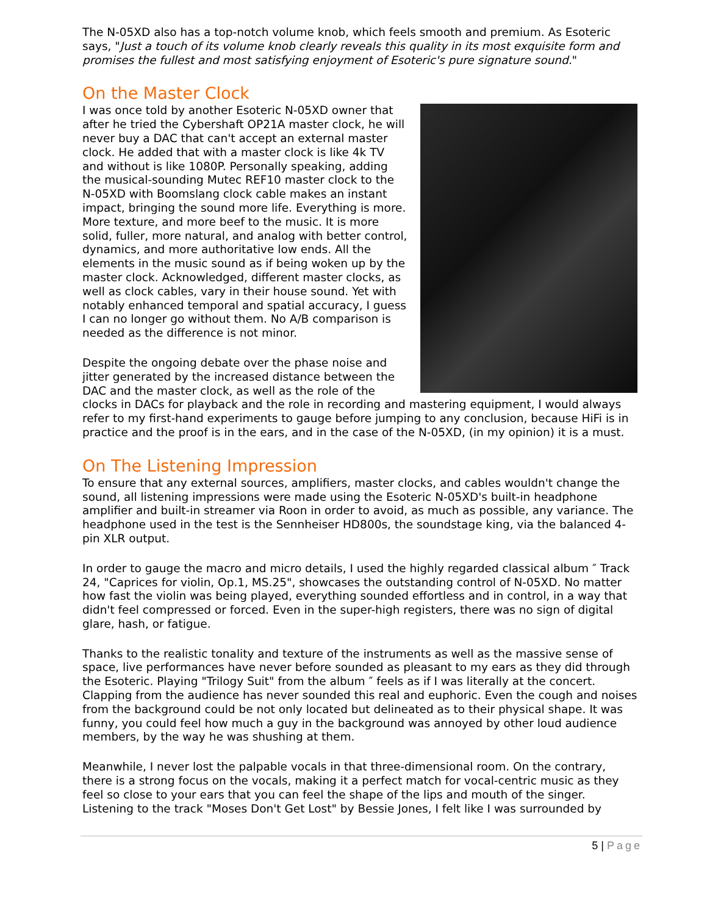The N-05XD also has a top-notch volume knob, which feels smooth and premium. As Esoteric says, "Just a touch of its volume knob clearly reveals this quality in its most exquisite form and promises the fullest and most satisfying enjoyment of Esoteric's pure signature sound."
On the Master Clock
I was once told by another Esoteric N-05XD owner that after he tried the Cybershaft OP21A master clock, he will never buy a DAC that can't accept an external master clock. He added that with a master clock is like 4k TV and without is like 1080P. Personally speaking, adding the musical-sounding Mutec REF10 master clock to the N-05XD with Boomslang clock cable makes an instant impact, bringing the sound more life. Everything is more. More texture, and more beef to the music. It is more solid, fuller, more natural, and analog with better control, dynamics, and more authoritative low ends. All the elements in the music sound as if being woken up by the master clock. Acknowledged, different master clocks, as well as clock cables, vary in their house sound. Yet with notably enhanced temporal and spatial accuracy, I guess I can no longer go without them. No A/B comparison is needed as the difference is not minor.
Despite the ongoing debate over the phase noise and jitter generated by the increased distance between the DAC and the master clock, as well as the role of the clocks in DACs for playback and the role in recording and mastering equipment, I would always refer to my first-hand experiments to gauge before jumping to any conclusion, because HiFi is in practice and the proof is in the ears, and in the case of the N-05XD, (in my opinion) it is a must.
On The Listening Impression
To ensure that any external sources, amplifiers, master clocks, and cables wouldn't change the sound, all listening impressions were made using the Esoteric N-05XD's built-in headphone amplifier and built-in streamer via Roon in order to avoid, as much as possible, any variance. The headphone used in the test is the Sennheiser HD800s, the soundstage king, via the balanced 4-pin XLR output.
In order to gauge the macro and micro details, I used the highly regarded classical album ″ Track 24, "Caprices for violin, Op.1, MS.25", showcases the outstanding control of N-05XD. No matter how fast the violin was being played, everything sounded effortless and in control, in a way that didn't feel compressed or forced. Even in the super-high registers, there was no sign of digital glare, hash, or fatigue.
Thanks to the realistic tonality and texture of the instruments as well as the massive sense of space, live performances have never before sounded as pleasant to my ears as they did through the Esoteric. Playing "Trilogy Suit" from the album ″ feels as if I was literally at the concert. Clapping from the audience has never sounded this real and euphoric. Even the cough and noises from the background could be not only located but delineated as to their physical shape. It was funny, you could feel how much a guy in the background was annoyed by other loud audience members, by the way he was shushing at them.
Meanwhile, I never lost the palpable vocals in that three-dimensional room. On the contrary, there is a strong focus on the vocals, making it a perfect match for vocal-centric music as they feel so close to your ears that you can feel the shape of the lips and mouth of the singer. Listening to the track "Moses Don't Get Lost" by Bessie Jones, I felt like I was surrounded by
5 | Page